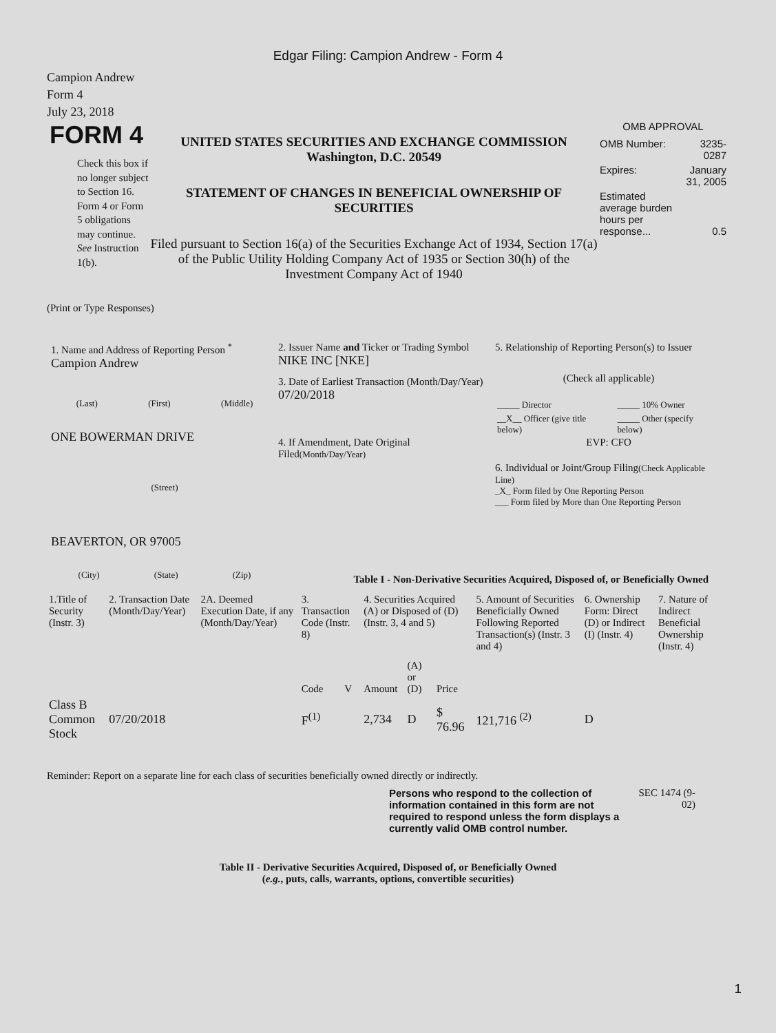Edgar Filing: Campion Andrew - Form 4
Campion Andrew
Form 4
July 23, 2018
FORM 4
Check this box if no longer subject to Section 16. Form 4 or Form 5 obligations may continue. See Instruction 1(b).
UNITED STATES SECURITIES AND EXCHANGE COMMISSION
Washington, D.C. 20549
STATEMENT OF CHANGES IN BENEFICIAL OWNERSHIP OF SECURITIES
Filed pursuant to Section 16(a) of the Securities Exchange Act of 1934, Section 17(a) of the Public Utility Holding Company Act of 1935 or Section 30(h) of the Investment Company Act of 1940
OMB APPROVAL
| OMB Number: | 3235-0287 |
| Expires: | January 31, 2005 |
| Estimated average burden hours per response... | 0.5 |
(Print or Type Responses)
1. Name and Address of Reporting Person <sup>*</sup>
Campion Andrew
(Last) (First) (Middle)
ONE BOWERMAN DRIVE
(Street)
BEAVERTON, OR 97005
(City) (State) (Zip)
2. Issuer Name and Ticker or Trading Symbol
NIKE INC [NKE]
3. Date of Earliest Transaction (Month/Day/Year)
07/20/2018
4. If Amendment, Date Original Filed(Month/Day/Year)
5. Relationship of Reporting Person(s) to Issuer
(Check all applicable)
| _____ Director | _____ 10% Owner |
| __X__ Officer (give title below) | _____ Other (specify below) |
EVP: CFO
6. Individual or Joint/Group Filing(Check Applicable Line)
_X_ Form filed by One Reporting Person
___ Form filed by More than One Reporting Person
Table I - Non-Derivative Securities Acquired, Disposed of, or Beneficially Owned
| 1.Title of Security (Instr. 3) | 2. Transaction Date (Month/Day/Year) | 2A. Deemed Execution Date, if any (Month/Day/Year) | 3. Transaction Code (Instr. 8) | | 4. Securities Acquired (A) or Disposed of (D) (Instr. 3, 4 and 5) | | | 5. Amount of Securities Beneficially Owned Following Reported Transaction(s) (Instr. 3 and 4) | 6. Ownership Form: Direct (D) or Indirect (I) (Instr. 4) | 7. Nature of Indirect Beneficial Ownership (Instr. 4) |
| --- | --- | --- | --- | --- | --- | --- | --- | --- | --- | --- |
| | | | Code | V | Amount | (A) or (D) | Price | | | |
| Class B Common Stock | 07/20/2018 | | F<sup>(1)</sup> | | 2,734 | D | $ 76.96 | 121,716 <sup>(2)</sup> | D | |
Reminder: Report on a separate line for each class of securities beneficially owned directly or indirectly.
Persons who respond to the collection of information contained in this form are not required to respond unless the form displays a currently valid OMB control number.
SEC 1474 (9-02)
Table II - Derivative Securities Acquired, Disposed of, or Beneficially Owned
(e.g., puts, calls, warrants, options, convertible securities)
1